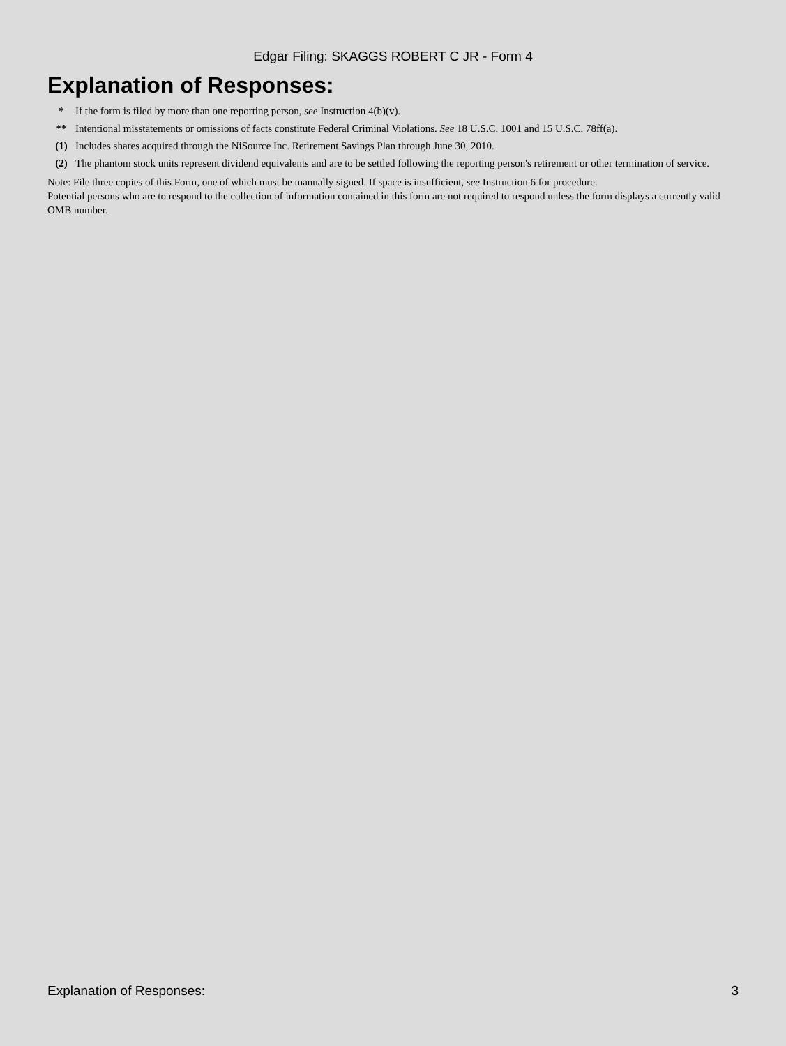Edgar Filing: SKAGGS ROBERT C JR - Form 4
Explanation of Responses:
| * | If the form is filed by more than one reporting person, see Instruction 4(b)(v). |
| ** | Intentional misstatements or omissions of facts constitute Federal Criminal Violations. See 18 U.S.C. 1001 and 15 U.S.C. 78ff(a). |
| (1) | Includes shares acquired through the NiSource Inc. Retirement Savings Plan through June 30, 2010. |
| (2) | The phantom stock units represent dividend equivalents and are to be settled following the reporting person's retirement or other termination of service. |
Note: File three copies of this Form, one of which must be manually signed. If space is insufficient, see Instruction 6 for procedure.
Potential persons who are to respond to the collection of information contained in this form are not required to respond unless the form displays a currently valid OMB number.
Explanation of Responses: 3